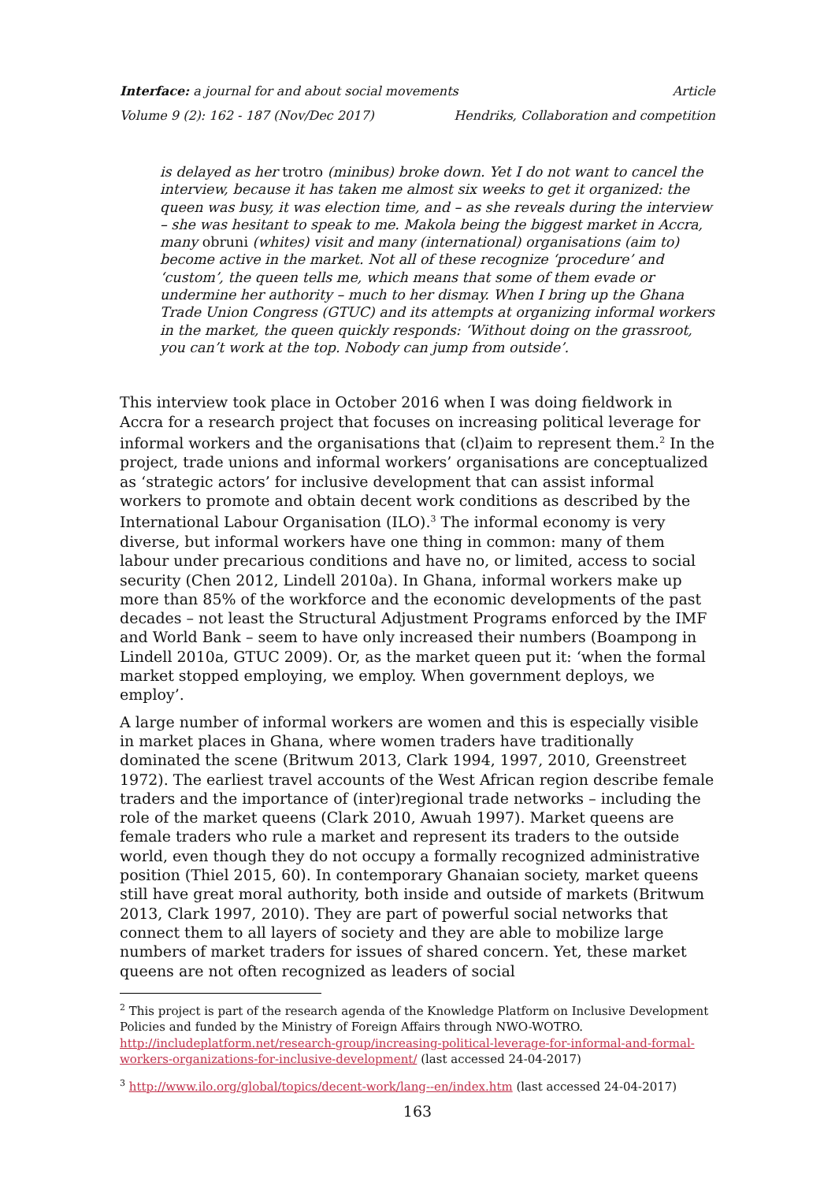Interface: a journal for and about social movements Article
Volume 9 (2): 162 - 187 (Nov/Dec 2017) Hendriks, Collaboration and competition
is delayed as her trotro (minibus) broke down. Yet I do not want to cancel the interview, because it has taken me almost six weeks to get it organized: the queen was busy, it was election time, and – as she reveals during the interview – she was hesitant to speak to me. Makola being the biggest market in Accra, many obruni (whites) visit and many (international) organisations (aim to) become active in the market. Not all of these recognize ‘procedure’ and ‘custom’, the queen tells me, which means that some of them evade or undermine her authority – much to her dismay. When I bring up the Ghana Trade Union Congress (GTUC) and its attempts at organizing informal workers in the market, the queen quickly responds: ‘Without doing on the grassroot, you can’t work at the top. Nobody can jump from outside’.
This interview took place in October 2016 when I was doing fieldwork in Accra for a research project that focuses on increasing political leverage for informal workers and the organisations that (cl)aim to represent them.<sup>2</sup> In the project, trade unions and informal workers’ organisations are conceptualized as ‘strategic actors’ for inclusive development that can assist informal workers to promote and obtain decent work conditions as described by the International Labour Organisation (ILO).<sup>3</sup> The informal economy is very diverse, but informal workers have one thing in common: many of them labour under precarious conditions and have no, or limited, access to social security (Chen 2012, Lindell 2010a). In Ghana, informal workers make up more than 85% of the workforce and the economic developments of the past decades – not least the Structural Adjustment Programs enforced by the IMF and World Bank – seem to have only increased their numbers (Boampong in Lindell 2010a, GTUC 2009). Or, as the market queen put it: ‘when the formal market stopped employing, we employ. When government deploys, we employ’.
A large number of informal workers are women and this is especially visible in market places in Ghana, where women traders have traditionally dominated the scene (Britwum 2013, Clark 1994, 1997, 2010, Greenstreet 1972). The earliest travel accounts of the West African region describe female traders and the importance of (inter)regional trade networks – including the role of the market queens (Clark 2010, Awuah 1997). Market queens are female traders who rule a market and represent its traders to the outside world, even though they do not occupy a formally recognized administrative position (Thiel 2015, 60). In contemporary Ghanaian society, market queens still have great moral authority, both inside and outside of markets (Britwum 2013, Clark 1997, 2010). They are part of powerful social networks that connect them to all layers of society and they are able to mobilize large numbers of market traders for issues of shared concern. Yet, these market queens are not often recognized as leaders of social
<sup>2</sup> This project is part of the research agenda of the Knowledge Platform on Inclusive Development Policies and funded by the Ministry of Foreign Affairs through NWO-WOTRO. http://includeplatform.net/research-group/increasing-political-leverage-for-informal-and-formal-workers-organizations-for-inclusive-development/ (last accessed 24-04-2017)
<sup>3</sup> http://www.ilo.org/global/topics/decent-work/lang--en/index.htm (last accessed 24-04-2017)
163